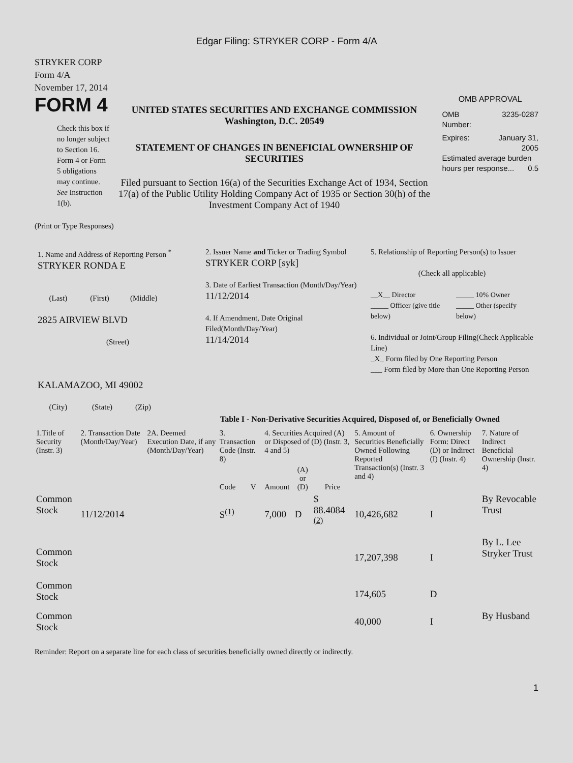Edgar Filing: STRYKER CORP - Form 4/A
STRYKER CORP
Form 4/A
November 17, 2014
FORM 4
Check this box if no longer subject to Section 16. Form 4 or Form 5 obligations may continue. See Instruction 1(b).
UNITED STATES SECURITIES AND EXCHANGE COMMISSION
Washington, D.C. 20549
STATEMENT OF CHANGES IN BENEFICIAL OWNERSHIP OF SECURITIES
Filed pursuant to Section 16(a) of the Securities Exchange Act of 1934, Section 17(a) of the Public Utility Holding Company Act of 1935 or Section 30(h) of the Investment Company Act of 1940
OMB APPROVAL
OMB
Number: 3235-0287
Expires: January 31,
2005
Estimated average burden hours per response... 0.5
(Print or Type Responses)
1. Name and Address of Reporting Person <sup>*</sup>
STRYKER RONDA E
(Last) (First) (Middle)
2825 AIRVIEW BLVD
(Street)
KALAMAZOO, MI 49002
(City) (State) (Zip)
2. Issuer Name and Ticker or Trading Symbol
STRYKER CORP [syk]
3. Date of Earliest Transaction (Month/Day/Year)
11/12/2014
4. If Amendment, Date Original Filed(Month/Day/Year)
11/14/2014
5. Relationship of Reporting Person(s) to Issuer
(Check all applicable)
| __X__ Director _____ Officer (give title below) | _____ 10% Owner _____ Other (specify below) |
6. Individual or Joint/Group Filing(Check Applicable Line)
_X_ Form filed by One Reporting Person
___ Form filed by More than One Reporting Person
Table I - Non-Derivative Securities Acquired, Disposed of, or Beneficially Owned
| 1.Title of Security (Instr. 3) | 2. Transaction Date (Month/Day/Year) | 2A. Deemed Execution Date, if any (Month/Day/Year) | 3. Transaction Code (Instr. 8) | | 4. Securities Acquired (A) or Disposed of (D) (Instr. 3, 4 and 5) | | | 5. Amount of Securities Beneficially Owned Following Reported Transaction(s) (Instr. 3 and 4) | 6. Ownership Form: Direct (D) or Indirect (I) (Instr. 4) | 7. Nature of Indirect Beneficial Ownership (Instr. 4) |
| --- | --- | --- | --- | --- | --- | --- | --- | --- | --- | --- |
| | | | Code | V | Amount | (A) or (D) | Price | | | |
| Common Stock | 11/12/2014 | | S<sup>(1)</sup> | | 7,000 | D | $ 88.4084 <sup>(2)</sup> | 10,426,682 | I | By Revocable Trust |
| Common Stock | | | | | | | | 17,207,398 | I | By L. Lee Stryker Trust |
| Common Stock | | | | | | | | 174,605 | D | |
| Common Stock | | | | | | | | 40,000 | I | By Husband |
Reminder: Report on a separate line for each class of securities beneficially owned directly or indirectly.
1